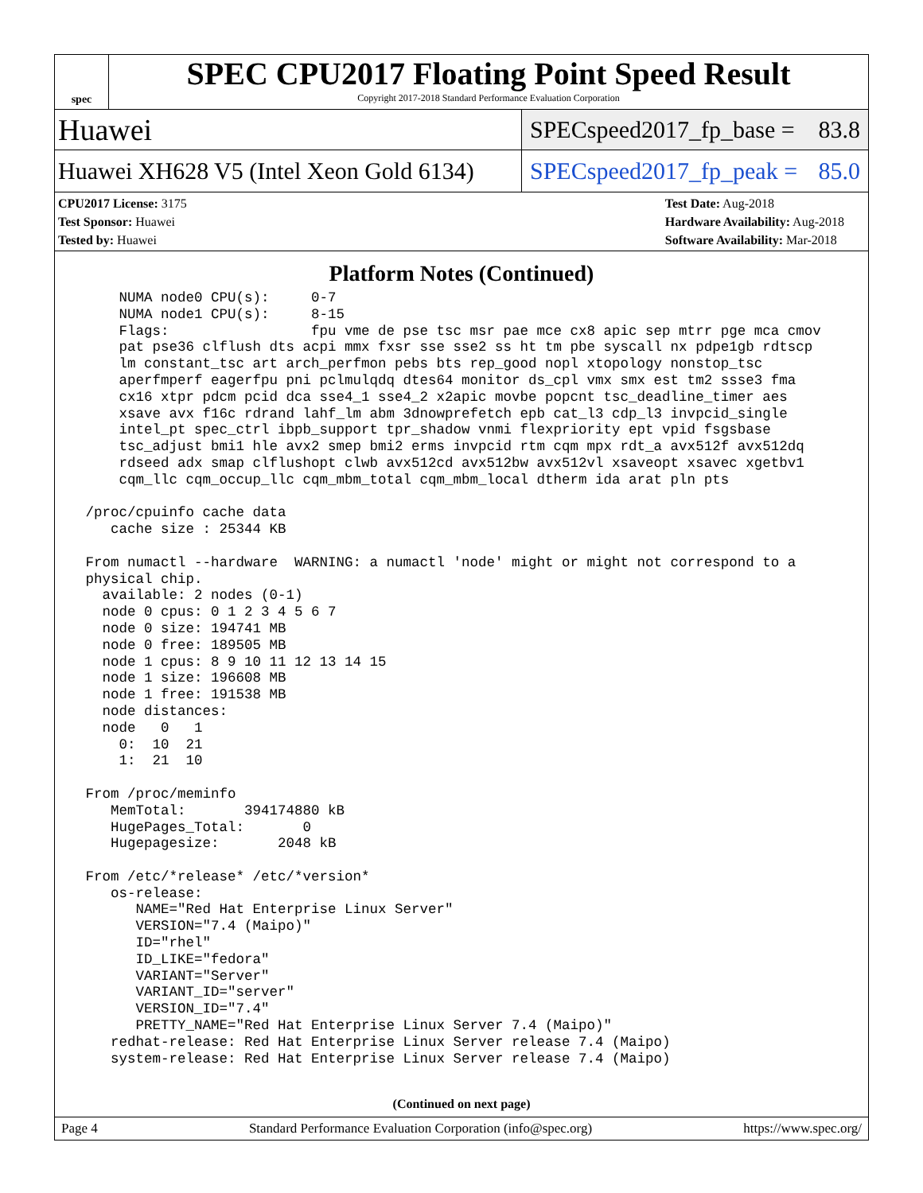spec
SPEC CPU2017 Floating Point Speed Result
Copyright 2017-2018 Standard Performance Evaluation Corporation
Huawei
SPECspeed2017_fp_base = 83.8
Huawei XH628 V5 (Intel Xeon Gold 6134)
SPECspeed2017_fp_peak = 85.0
CPU2017 License: 3175
Test Sponsor: Huawei
Tested by: Huawei
Test Date: Aug-2018
Hardware Availability: Aug-2018
Software Availability: Mar-2018
Platform Notes (Continued)
     NUMA node0 CPU(s):     0-7
     NUMA node1 CPU(s):     8-15
     Flags:                 fpu vme de pse tsc msr pae mce cx8 apic sep mtrr pge mca cmov
     pat pse36 clflush dts acpi mmx fxsr sse sse2 ss ht tm pbe syscall nx pdpe1gb rdtscp
     lm constant_tsc art arch_perfmon pebs bts rep_good nopl xtopology nonstop_tsc
     aperfmperf eagerfpu pni pclmulqdq dtes64 monitor ds_cpl vmx smx est tm2 ssse3 fma
     cx16 xtpr pdcm pcid dca sse4_1 sse4_2 x2apic movbe popcnt tsc_deadline_timer aes
     xsave avx f16c rdrand lahf_lm abm 3dnowprefetch epb cat_l3 cdp_l3 invpcid_single
     intel_pt spec_ctrl ibpb_support tpr_shadow vnmi flexpriority ept vpid fsgsbase
     tsc_adjust bmi1 hle avx2 smep bmi2 erms invpcid rtm cqm mpx rdt_a avx512f avx512dq
     rdseed adx smap clflushopt clwb avx512cd avx512bw avx512vl xsaveopt xsavec xgetbv1
     cqm_llc cqm_occup_llc cqm_mbm_total cqm_mbm_local dtherm ida arat pln pts

 /proc/cpuinfo cache data
    cache size : 25344 KB

 From numactl --hardware  WARNING: a numactl 'node' might or might not correspond to a
 physical chip.
   available: 2 nodes (0-1)
   node 0 cpus: 0 1 2 3 4 5 6 7
   node 0 size: 194741 MB
   node 0 free: 189505 MB
   node 1 cpus: 8 9 10 11 12 13 14 15
   node 1 size: 196608 MB
   node 1 free: 191538 MB
   node distances:
   node   0   1
     0:  10  21
     1:  21  10

 From /proc/meminfo
    MemTotal:       394174880 kB
    HugePages_Total:       0
    Hugepagesize:       2048 kB

 From /etc/*release* /etc/*version*
    os-release:
       NAME="Red Hat Enterprise Linux Server"
       VERSION="7.4 (Maipo)"
       ID="rhel"
       ID_LIKE="fedora"
       VARIANT="Server"
       VARIANT_ID="server"
       VERSION_ID="7.4"
       PRETTY_NAME="Red Hat Enterprise Linux Server 7.4 (Maipo)"
    redhat-release: Red Hat Enterprise Linux Server release 7.4 (Maipo)
    system-release: Red Hat Enterprise Linux Server release 7.4 (Maipo)
(Continued on next page)
Page 4 Standard Performance Evaluation Corporation (info@spec.org) https://www.spec.org/